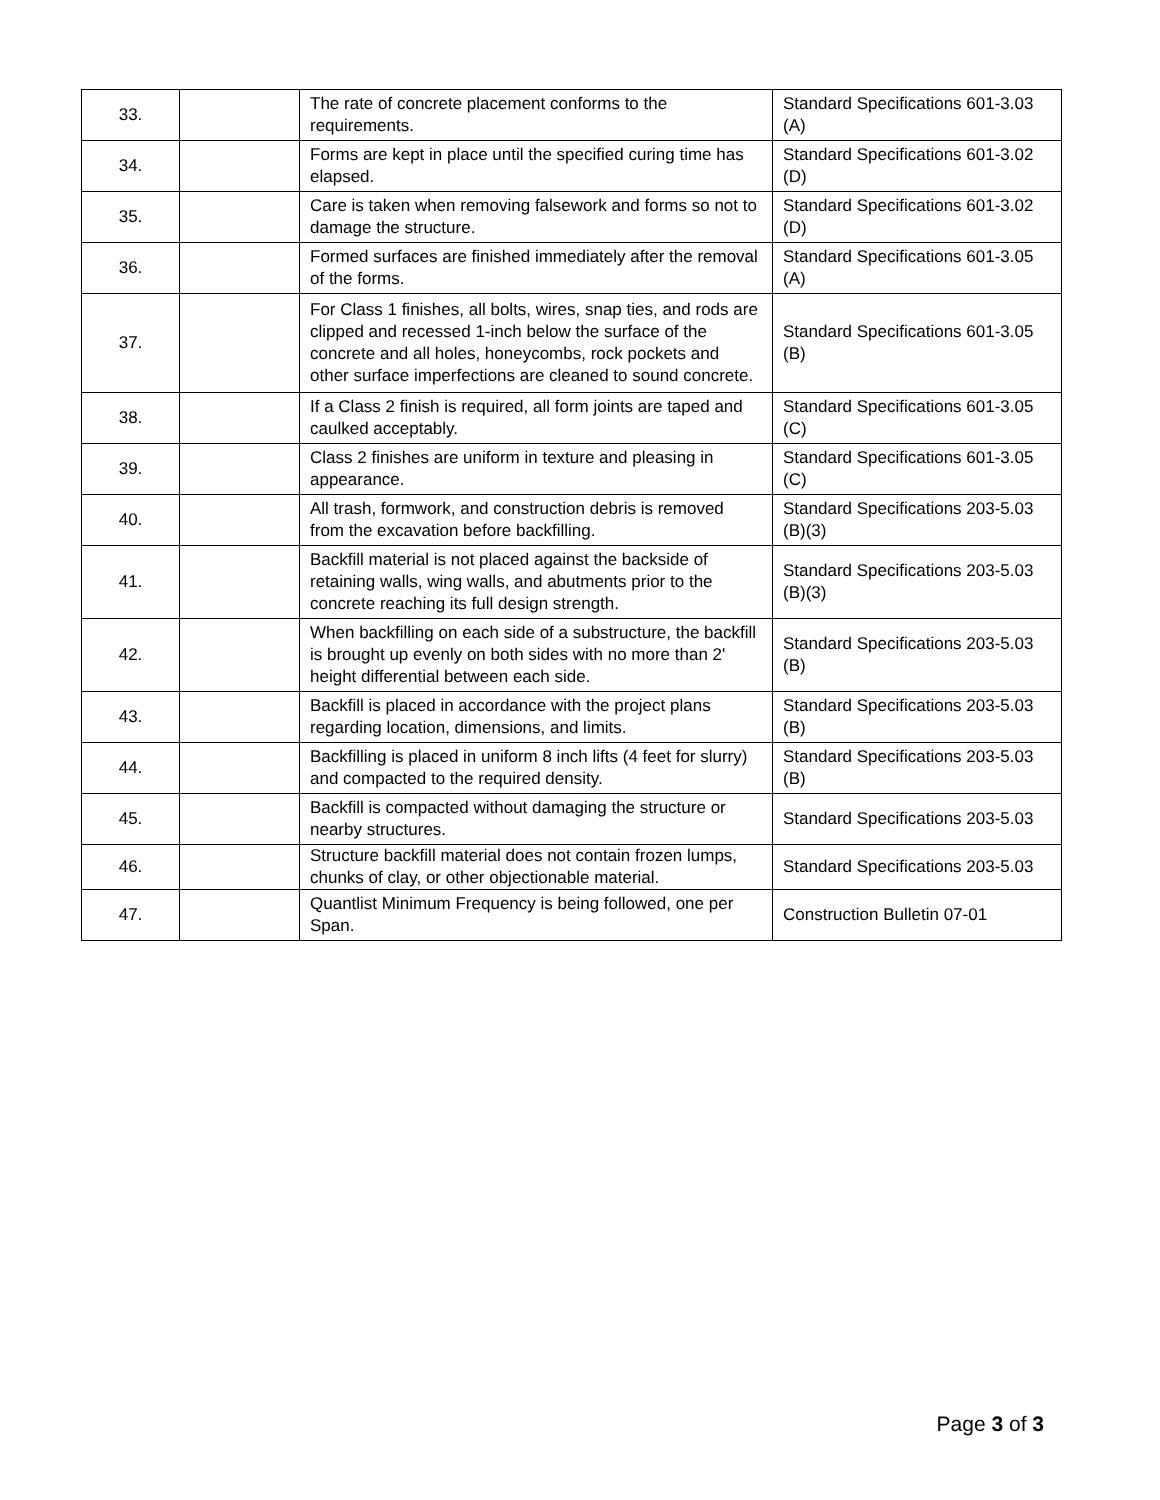| 33. | | The rate of concrete placement conforms to the requirements. | Standard Specifications 601-3.03 (A) |
| 34. | | Forms are kept in place until the specified curing time has elapsed. | Standard Specifications 601-3.02 (D) |
| 35. | | Care is taken when removing falsework and forms so not to damage the structure. | Standard Specifications 601-3.02 (D) |
| 36. | | Formed surfaces are finished immediately after the removal of the forms. | Standard Specifications 601-3.05 (A) |
| 37. | | For Class 1 finishes, all bolts, wires, snap ties, and rods are clipped and recessed 1-inch below the surface of the concrete and all holes, honeycombs, rock pockets and other surface imperfections are cleaned to sound concrete. | Standard Specifications 601-3.05 (B) |
| 38. | | If a Class 2 finish is required, all form joints are taped and caulked acceptably. | Standard Specifications 601-3.05 (C) |
| 39. | | Class 2 finishes are uniform in texture and pleasing in appearance. | Standard Specifications 601-3.05 (C) |
| 40. | | All trash, formwork, and construction debris is removed from the excavation before backfilling. | Standard Specifications 203-5.03 (B)(3) |
| 41. | | Backfill material is not placed against the backside of retaining walls, wing walls, and abutments prior to the concrete reaching its full design strength. | Standard Specifications 203-5.03 (B)(3) |
| 42. | | When backfilling on each side of a substructure, the backfill is brought up evenly on both sides with no more than 2' height differential between each side. | Standard Specifications 203-5.03 (B) |
| 43. | | Backfill is placed in accordance with the project plans regarding location, dimensions, and limits. | Standard Specifications 203-5.03 (B) |
| 44. | | Backfilling is placed in uniform 8 inch lifts (4 feet for slurry) and compacted to the required density. | Standard Specifications 203-5.03 (B) |
| 45. | | Backfill is compacted without damaging the structure or nearby structures. | Standard Specifications 203-5.03 |
| 46. | | Structure backfill material does not contain frozen lumps, chunks of clay, or other objectionable material. | Standard Specifications 203-5.03 |
| 47. | | Quantlist Minimum Frequency is being followed, one per Span. | Construction Bulletin 07-01 |
Page 3 of 3